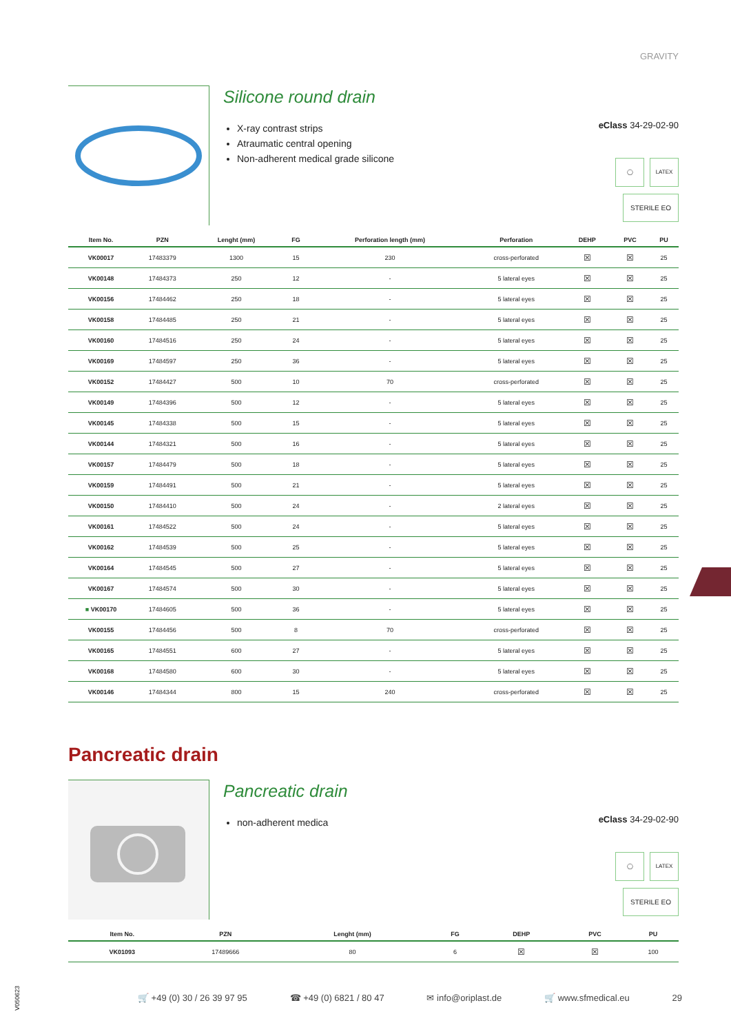GRAVITY
Silicone round drain
X-ray contrast strips
Atraumatic central opening
Non-adherent medical grade silicone
eClass 34-29-02-90
◯ LATEX
STERILE EO
| Item No. | PZN | Lenght (mm) | FG | Perforation length (mm) | Perforation | DEHP | PVC | PU |
| --- | --- | --- | --- | --- | --- | --- | --- | --- |
| VK00017 | 17483379 | 1300 | 15 | 230 | cross-perforated | ☒ | ☒ | 25 |
| VK00148 | 17484373 | 250 | 12 | - | 5 lateral eyes | ☒ | ☒ | 25 |
| VK00156 | 17484462 | 250 | 18 | - | 5 lateral eyes | ☒ | ☒ | 25 |
| VK00158 | 17484485 | 250 | 21 | - | 5 lateral eyes | ☒ | ☒ | 25 |
| VK00160 | 17484516 | 250 | 24 | - | 5 lateral eyes | ☒ | ☒ | 25 |
| VK00169 | 17484597 | 250 | 36 | - | 5 lateral eyes | ☒ | ☒ | 25 |
| VK00152 | 17484427 | 500 | 10 | 70 | cross-perforated | ☒ | ☒ | 25 |
| VK00149 | 17484396 | 500 | 12 | - | 5 lateral eyes | ☒ | ☒ | 25 |
| VK00145 | 17484338 | 500 | 15 | - | 5 lateral eyes | ☒ | ☒ | 25 |
| VK00144 | 17484321 | 500 | 16 | - | 5 lateral eyes | ☒ | ☒ | 25 |
| VK00157 | 17484479 | 500 | 18 | - | 5 lateral eyes | ☒ | ☒ | 25 |
| VK00159 | 17484491 | 500 | 21 | - | 5 lateral eyes | ☒ | ☒ | 25 |
| VK00150 | 17484410 | 500 | 24 | - | 2 lateral eyes | ☒ | ☒ | 25 |
| VK00161 | 17484522 | 500 | 24 | - | 5 lateral eyes | ☒ | ☒ | 25 |
| VK00162 | 17484539 | 500 | 25 | - | 5 lateral eyes | ☒ | ☒ | 25 |
| VK00164 | 17484545 | 500 | 27 | - | 5 lateral eyes | ☒ | ☒ | 25 |
| VK00167 | 17484574 | 500 | 30 | - | 5 lateral eyes | ☒ | ☒ | 25 |
| ■ VK00170 | 17484605 | 500 | 36 | - | 5 lateral eyes | ☒ | ☒ | 25 |
| VK00155 | 17484456 | 500 | 8 | 70 | cross-perforated | ☒ | ☒ | 25 |
| VK00165 | 17484551 | 600 | 27 | - | 5 lateral eyes | ☒ | ☒ | 25 |
| VK00168 | 17484580 | 600 | 30 | - | 5 lateral eyes | ☒ | ☒ | 25 |
| VK00146 | 17484344 | 800 | 15 | 240 | cross-perforated | ☒ | ☒ | 25 |
Pancreatic drain
Pancreatic drain
non-adherent medica
eClass 34-29-02-90
◯ LATEX
STERILE EO
| Item No. | PZN | Lenght (mm) | FG | DEHP | PVC | PU |
| --- | --- | --- | --- | --- | --- | --- |
| VK01093 | 17489666 | 80 | 6 | ☒ | ☒ | 100 |
🛒 +49 (0) 30 / 26 39 97 95 ☎ +49 (0) 6821 / 80 47 ✉ info@oriplast.de 🛒 www.sfmedical.eu 29
V050623